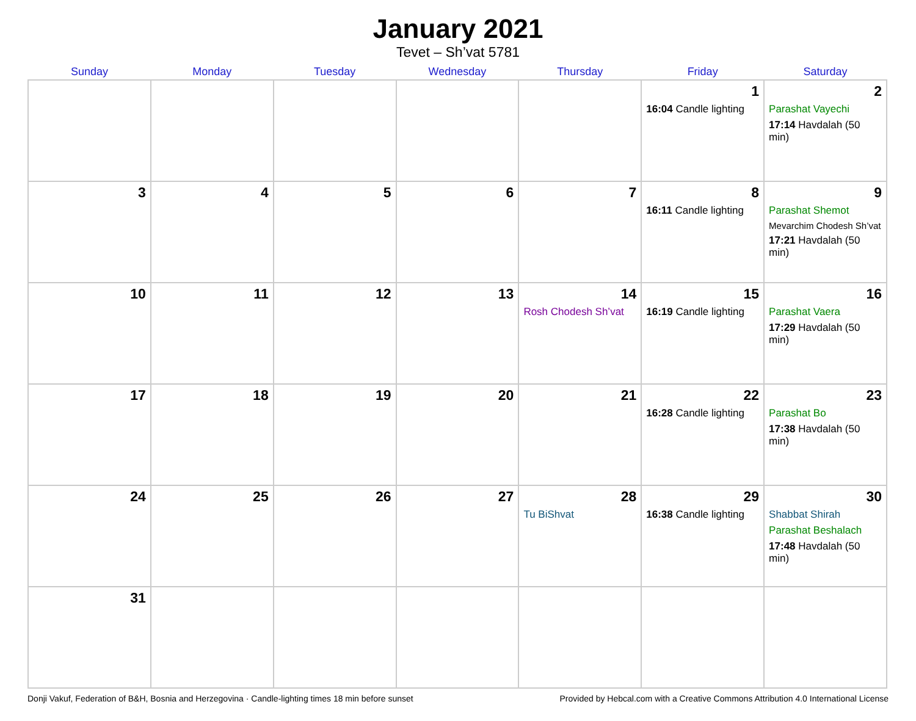January 2021
Tevet – Sh’vat 5781
| Sunday | Monday | Tuesday | Wednesday | Thursday | Friday | Saturday |
| --- | --- | --- | --- | --- | --- | --- |
| | | | | | 1 16:04 Candle lighting | 2 Parashat Vayechi 17:14 Havdalah (50 min) |
| 3 | 4 | 5 | 6 | 7 | 8 16:11 Candle lighting | 9 Parashat Shemot Mevarchim Chodesh Sh’vat 17:21 Havdalah (50 min) |
| 10 | 11 | 12 | 13 | 14 Rosh Chodesh Sh’vat | 15 16:19 Candle lighting | 16 Parashat Vaera 17:29 Havdalah (50 min) |
| 17 | 18 | 19 | 20 | 21 | 22 16:28 Candle lighting | 23 Parashat Bo 17:38 Havdalah (50 min) |
| 24 | 25 | 26 | 27 | 28 Tu BiShvat | 29 16:38 Candle lighting | 30 Shabbat Shirah Parashat Beshalach 17:48 Havdalah (50 min) |
| 31 | | | | | | |
Donji Vakuf, Federation of B&H, Bosnia and Herzegovina · Candle-lighting times 18 min before sunset Provided by Hebcal.com with a Creative Commons Attribution 4.0 International License